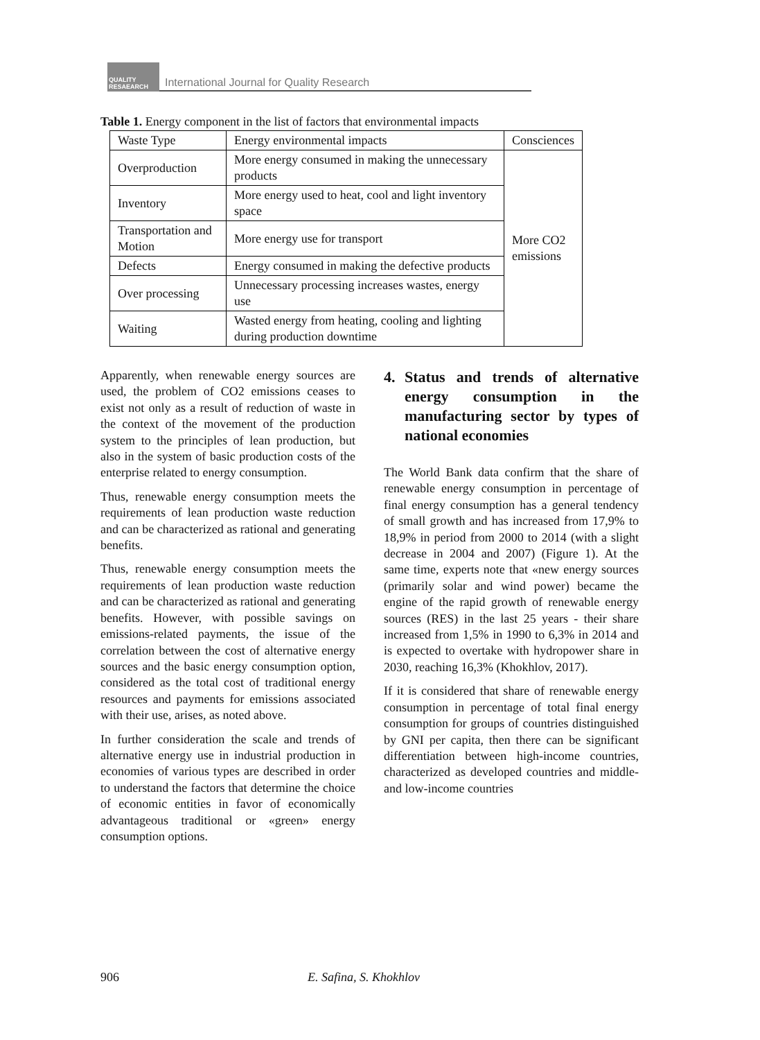QUALITY RESAEARCH
International Journal for Quality Research
Table 1. Energy component in the list of factors that environmental impacts
| Waste Type | Energy environmental impacts | Consciences |
| Overproduction | More energy consumed in making the unnecessary products | More CO2 emissions |
| Inventory | More energy used to heat, cool and light inventory space | |
| Transportation and Motion | More energy use for transport | |
| Defects | Energy consumed in making the defective products | |
| Over processing | Unnecessary processing increases wastes, energy use | |
| Waiting | Wasted energy from heating, cooling and lighting during production downtime | |
Apparently, when renewable energy sources are used, the problem of CO2 emissions ceases to exist not only as a result of reduction of waste in the context of the movement of the production system to the principles of lean production, but also in the system of basic production costs of the enterprise related to energy consumption.
Thus, renewable energy consumption meets the requirements of lean production waste reduction and can be characterized as rational and generating benefits.
Thus, renewable energy consumption meets the requirements of lean production waste reduction and can be characterized as rational and generating benefits. However, with possible savings on emissions-related payments, the issue of the correlation between the cost of alternative energy sources and the basic energy consumption option, considered as the total cost of traditional energy resources and payments for emissions associated with their use, arises, as noted above.
In further consideration the scale and trends of alternative energy use in industrial production in economies of various types are described in order to understand the factors that determine the choice of economic entities in favor of economically advantageous traditional or «green» energy consumption options.
4. Status and trends of alternative energy consumption in the manufacturing sector by types of national economies
The World Bank data confirm that the share of renewable energy consumption in percentage of final energy consumption has a general tendency of small growth and has increased from 17,9% to 18,9% in period from 2000 to 2014 (with a slight decrease in 2004 and 2007) (Figure 1). At the same time, experts note that «new energy sources (primarily solar and wind power) became the engine of the rapid growth of renewable energy sources (RES) in the last 25 years - their share increased from 1,5% in 1990 to 6,3% in 2014 and is expected to overtake with hydropower share in 2030, reaching 16,3% (Khokhlov, 2017).
If it is considered that share of renewable energy consumption in percentage of total final energy consumption for groups of countries distinguished by GNI per capita, then there can be significant differentiation between high-income countries, characterized as developed countries and middle- and low-income countries
906 E. Safina, S. Khokhlov